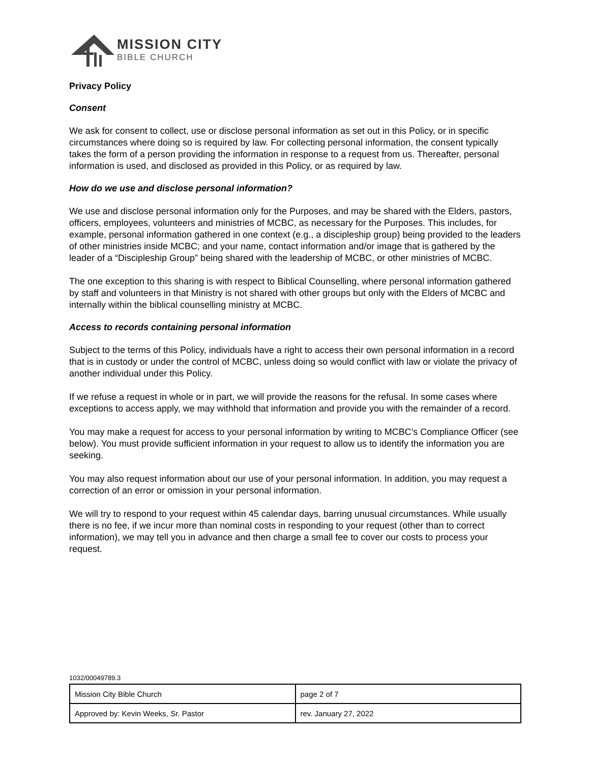MISSION CITY
BIBLE CHURCH
Privacy Policy
Consent
We ask for consent to collect, use or disclose personal information as set out in this Policy, or in specific circumstances where doing so is required by law. For collecting personal information, the consent typically takes the form of a person providing the information in response to a request from us. Thereafter, personal information is used, and disclosed as provided in this Policy, or as required by law.
How do we use and disclose personal information?
We use and disclose personal information only for the Purposes, and may be shared with the Elders, pastors, officers, employees, volunteers and ministries of MCBC, as necessary for the Purposes. This includes, for example, personal information gathered in one context (e.g., a discipleship group) being provided to the leaders of other ministries inside MCBC; and your name, contact information and/or image that is gathered by the leader of a “Discipleship Group” being shared with the leadership of MCBC, or other ministries of MCBC.
The one exception to this sharing is with respect to Biblical Counselling, where personal information gathered by staff and volunteers in that Ministry is not shared with other groups but only with the Elders of MCBC and internally within the biblical counselling ministry at MCBC.
Access to records containing personal information
Subject to the terms of this Policy, individuals have a right to access their own personal information in a record that is in custody or under the control of MCBC, unless doing so would conflict with law or violate the privacy of another individual under this Policy.
If we refuse a request in whole or in part, we will provide the reasons for the refusal. In some cases where exceptions to access apply, we may withhold that information and provide you with the remainder of a record.
You may make a request for access to your personal information by writing to MCBC’s Compliance Officer (see below). You must provide sufficient information in your request to allow us to identify the information you are seeking.
You may also request information about our use of your personal information. In addition, you may request a correction of an error or omission in your personal information.
We will try to respond to your request within 45 calendar days, barring unusual circumstances. While usually there is no fee, if we incur more than nominal costs in responding to your request (other than to correct information), we may tell you in advance and then charge a small fee to cover our costs to process your request.
1032/00049789.3
| Mission City Bible Church | page 2 of 7 |
| Approved by: Kevin Weeks, Sr. Pastor | rev. January 27, 2022 |